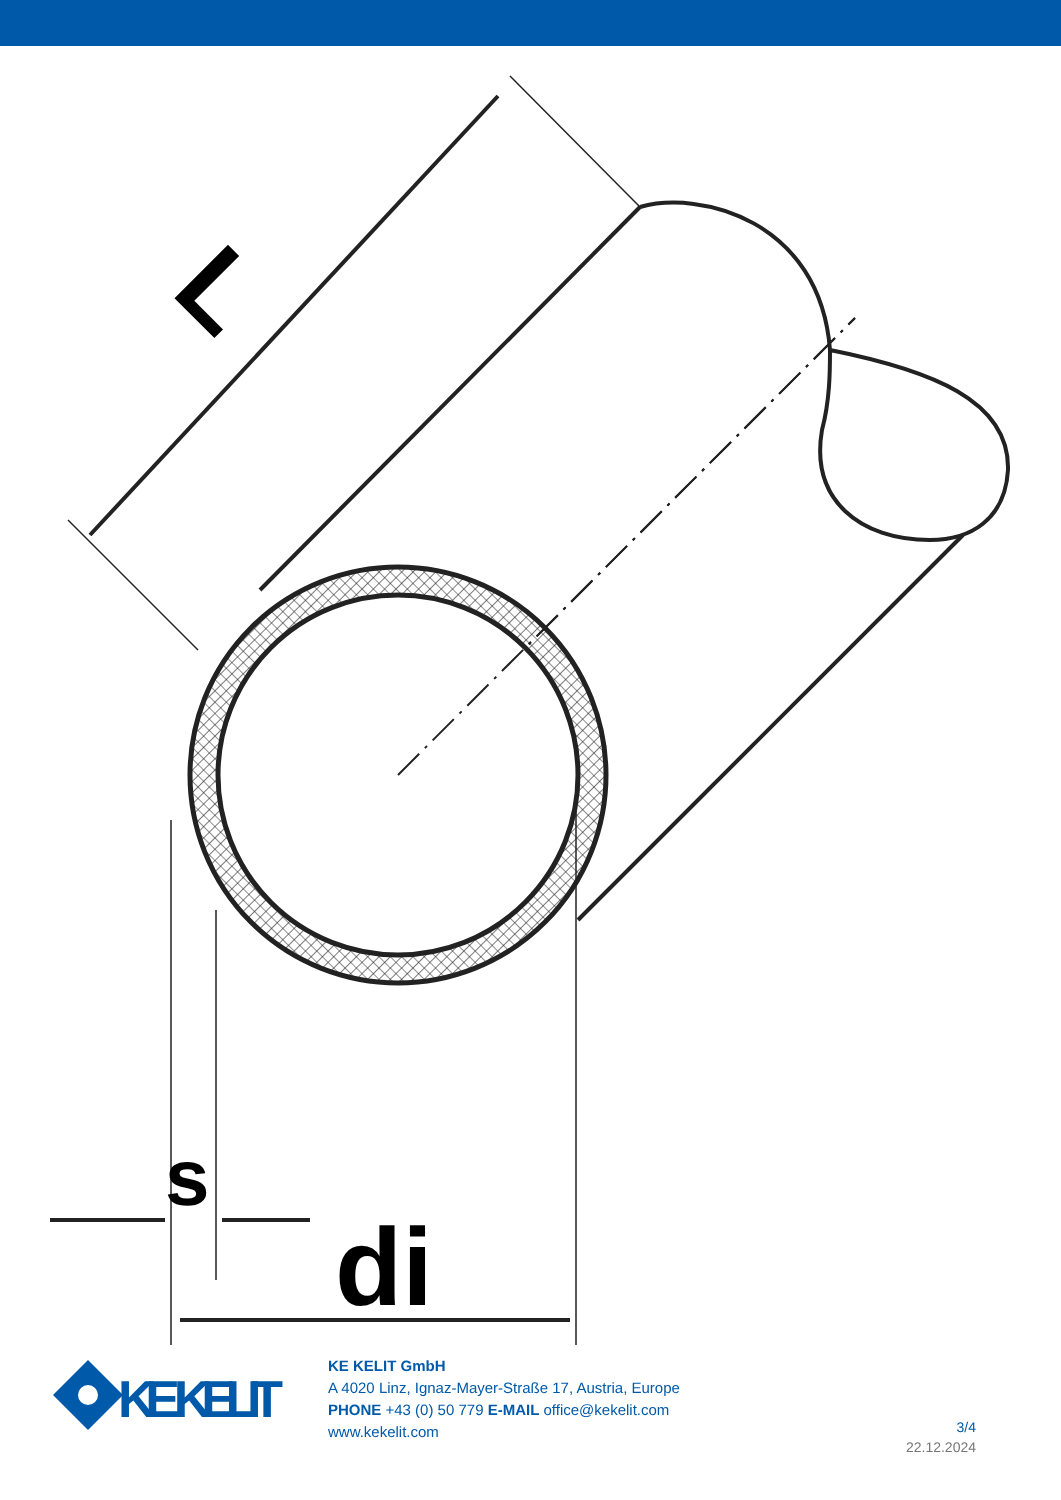L
s
di
KE KELIT
KE KELIT GmbH
A 4020 Linz, Ignaz-Mayer-Straße 17, Austria, Europe
PHONE +43 (0) 50 779 E-MAIL office@kekelit.com
www.kekelit.com
3/4
22.12.2024